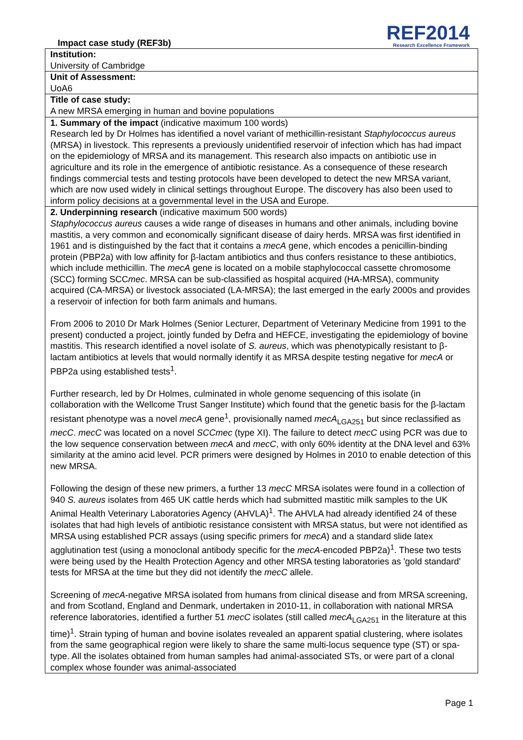Impact case study (REF3b)
REF2014
Research Excellence Framework
| Institution: University of Cambridge |
| Unit of Assessment: UoA6 |
| Title of case study: A new MRSA emerging in human and bovine populations |
| 1. Summary of the impact (indicative maximum 100 words) Research led by Dr Holmes has identified a novel variant of methicillin-resistant Staphylococcus aureus (MRSA) in livestock. This represents a previously unidentified reservoir of infection which has had impact on the epidemiology of MRSA and its management. This research also impacts on antibiotic use in agriculture and its role in the emergence of antibiotic resistance. As a consequence of these research findings commercial tests and testing protocols have been developed to detect the new MRSA variant, which are now used widely in clinical settings throughout Europe. The discovery has also been used to inform policy decisions at a governmental level in the USA and Europe. |
| 2. Underpinning research (indicative maximum 500 words) Staphylococcus aureus causes a wide range of diseases in humans and other animals, including bovine mastitis, a very common and economically significant disease of dairy herds. MRSA was first identified in 1961 and is distinguished by the fact that it contains a mecA gene, which encodes a penicillin-binding protein (PBP2a) with low affinity for β-lactam antibiotics and thus confers resistance to these antibiotics, which include methicillin. The mecA gene is located on a mobile staphylococcal cassette chromosome (SCC) forming SCC mec . MRSA can be sub-classified as hospital acquired (HA-MRSA), community acquired (CA-MRSA) or livestock associated (LA-MRSA); the last emerged in the early 2000s and provides a reservoir of infection for both farm animals and humans. From 2006 to 2010 Dr Mark Holmes (Senior Lecturer, Department of Veterinary Medicine from 1991 to the present) conducted a project, jointly funded by Defra and HEFCE, investigating the epidemiology of bovine mastitis. This research identified a novel isolate of S. aureus , which was phenotypically resistant to β-lactam antibiotics at levels that would normally identify it as MRSA despite testing negative for mecA or PBP2a using established tests<sup>1</sup>. Further research, led by Dr Holmes, culminated in whole genome sequencing of this isolate (in collaboration with the Wellcome Trust Sanger Institute) which found that the genetic basis for the β-lactam resistant phenotype was a novel mecA gene<sup>1</sup>, provisionally named mecA<sub>LGA251</sub> but since reclassified as mecC . mecC was located on a novel SCCmec (type XI). The failure to detect mecC using PCR was due to the low sequence conservation between mecA and mecC , with only 60% identity at the DNA level and 63% similarity at the amino acid level. PCR primers were designed by Holmes in 2010 to enable detection of this new MRSA. Following the design of these new primers, a further 13 mecC MRSA isolates were found in a collection of 940 S. aureus isolates from 465 UK cattle herds which had submitted mastitic milk samples to the UK Animal Health Veterinary Laboratories Agency (AHVLA)<sup>1</sup>. The AHVLA had already identified 24 of these isolates that had high levels of antibiotic resistance consistent with MRSA status, but were not identified as MRSA using established PCR assays (using specific primers for mecA ) and a standard slide latex agglutination test (using a monoclonal antibody specific for the mecA -encoded PBP2a)<sup>1</sup>. These two tests were being used by the Health Protection Agency and other MRSA testing laboratories as 'gold standard' tests for MRSA at the time but they did not identify the mecC allele. Screening of mecA -negative MRSA isolated from humans from clinical disease and from MRSA screening, and from Scotland, England and Denmark, undertaken in 2010-11, in collaboration with national MRSA reference laboratories, identified a further 51 mecC isolates (still called mecA<sub>LGA251</sub> in the literature at this time)<sup>1</sup>. Strain typing of human and bovine isolates revealed an apparent spatial clustering, where isolates from the same geographical region were likely to share the same multi-locus sequence type (ST) or spa-type. All the isolates obtained from human samples had animal-associated STs, or were part of a clonal complex whose founder was animal-associated |
Page 1